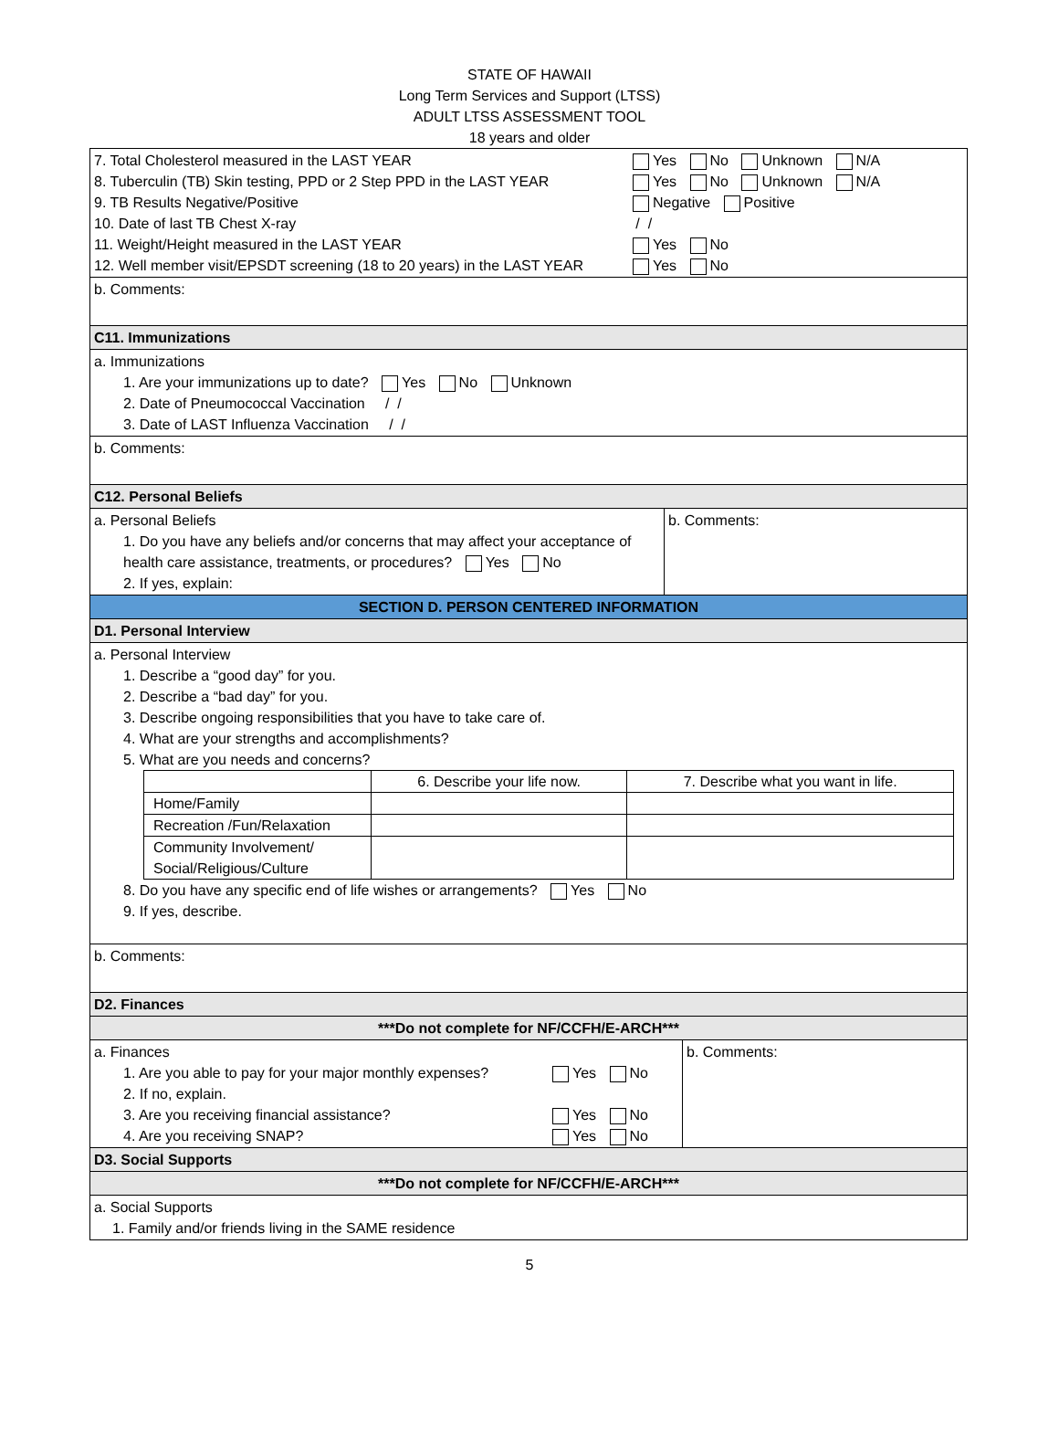STATE OF HAWAII
Long Term Services and Support (LTSS)
ADULT LTSS ASSESSMENT TOOL
18 years and older
| 7. Total Cholesterol measured in the LAST YEAR Yes No Unknown N/A 8. Tuberculin (TB) Skin testing, PPD or 2 Step PPD in the LAST YEAR Yes No Unknown N/A 9. TB Results Negative/Positive Negative Positive 10. Date of last TB Chest X-ray / / 11. Weight/Height measured in the LAST YEAR Yes No 12. Well member visit/EPSDT screening (18 to 20 years) in the LAST YEAR Yes No |
| b. Comments: |
| C11. Immunizations |
| a. Immunizations 1. Are your immunizations up to date? Yes No Unknown 2. Date of Pneumococcal Vaccination / / 3. Date of LAST Influenza Vaccination / / |
| b. Comments: |
| C12. Personal Beliefs |
| / a. Personal Beliefs 1. Do you have any beliefs and/or concerns that may affect your acceptance of health care assistance, treatments, or procedures? Yes No 2. If yes, explain: / b. Comments: / |
| SECTION D. PERSON CENTERED INFORMATION |
| D1. Personal Interview |
| a. Personal Interview 1. Describe a “good day” for you. 2. Describe a “bad day” for you. 3. Describe ongoing responsibilities that you have to take care of. 4. What are your strengths and accomplishments? 5. What are you needs and concerns? / / 6. Describe your life now. / 7. Describe what you want in life. / / Home/Family / / / / Recreation /Fun/Relaxation / / / / Community Involvement/ Social/Religious/Culture / / / 8. Do you have any specific end of life wishes or arrangements? Yes No 9. If yes, describe. |
| b. Comments: |
| D2. Finances |
| ***Do not complete for NF/CCFH/E-ARCH*** |
| / a. Finances 1. Are you able to pay for your major monthly expenses? Yes No 2. If no, explain. 3. Are you receiving financial assistance? Yes No 4. Are you receiving SNAP? Yes No / b. Comments: / |
| D3. Social Supports |
| ***Do not complete for NF/CCFH/E-ARCH*** |
| a. Social Supports 1. Family and/or friends living in the SAME residence |
5